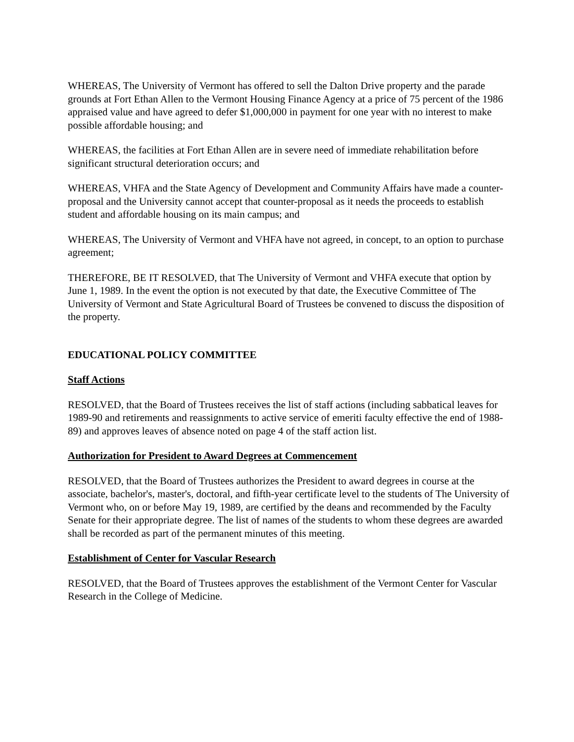WHEREAS, The University of Vermont has offered to sell the Dalton Drive property and the parade grounds at Fort Ethan Allen to the Vermont Housing Finance Agency at a price of 75 percent of the 1986 appraised value and have agreed to defer $1,000,000 in payment for one year with no interest to make possible affordable housing; and
WHEREAS, the facilities at Fort Ethan Allen are in severe need of immediate rehabilitation before significant structural deterioration occurs; and
WHEREAS, VHFA and the State Agency of Development and Community Affairs have made a counter-proposal and the University cannot accept that counter-proposal as it needs the proceeds to establish student and affordable housing on its main campus; and
WHEREAS, The University of Vermont and VHFA have not agreed, in concept, to an option to purchase agreement;
THEREFORE, BE IT RESOLVED, that The University of Vermont and VHFA execute that option by June 1, 1989. In the event the option is not executed by that date, the Executive Committee of The University of Vermont and State Agricultural Board of Trustees be convened to discuss the disposition of the property.
EDUCATIONAL POLICY COMMITTEE
Staff Actions
RESOLVED, that the Board of Trustees receives the list of staff actions (including sabbatical leaves for 1989-90 and retirements and reassignments to active service of emeriti faculty effective the end of 1988-89) and approves leaves of absence noted on page 4 of the staff action list.
Authorization for President to Award Degrees at Commencement
RESOLVED, that the Board of Trustees authorizes the President to award degrees in course at the associate, bachelor's, master's, doctoral, and fifth-year certificate level to the students of The University of Vermont who, on or before May 19, 1989, are certified by the deans and recommended by the Faculty Senate for their appropriate degree. The list of names of the students to whom these degrees are awarded shall be recorded as part of the permanent minutes of this meeting.
Establishment of Center for Vascular Research
RESOLVED, that the Board of Trustees approves the establishment of the Vermont Center for Vascular Research in the College of Medicine.